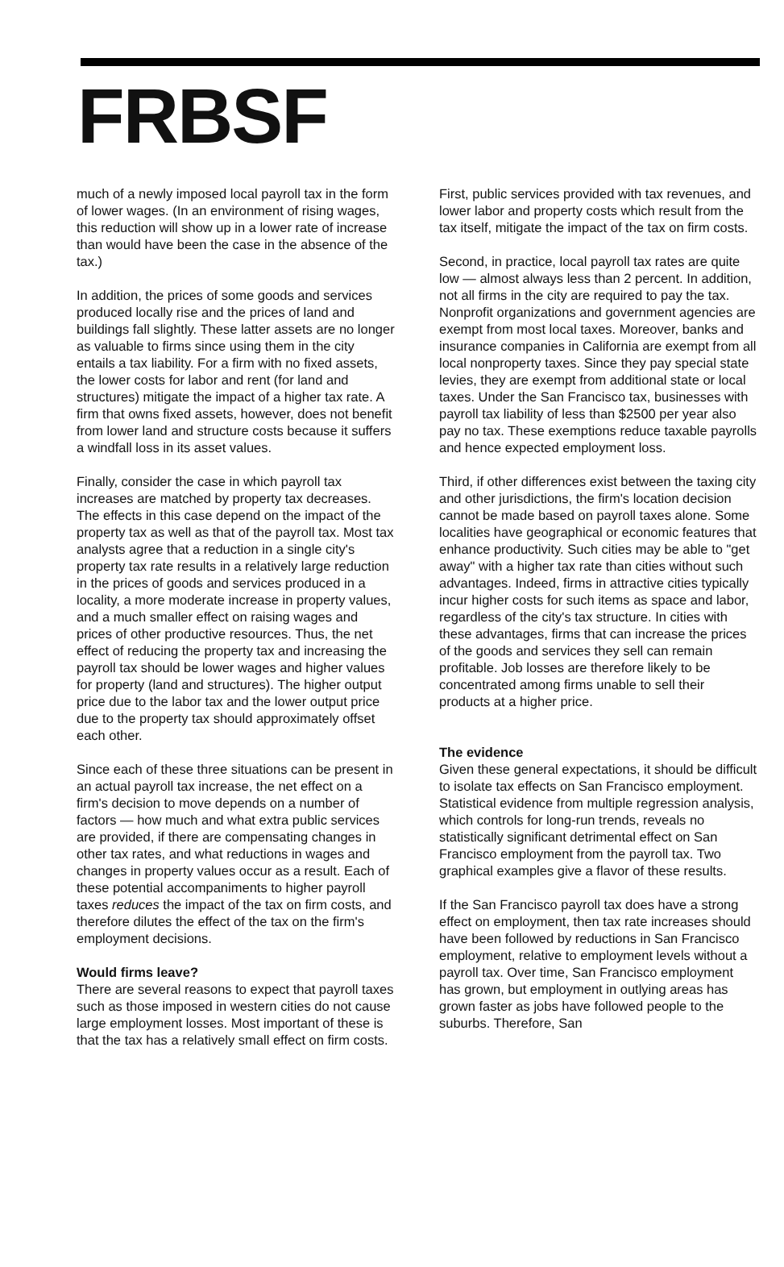FRBSF
much of a newly imposed local payroll tax in the form of lower wages. (In an environment of rising wages, this reduction will show up in a lower rate of increase than would have been the case in the absence of the tax.)
In addition, the prices of some goods and services produced locally rise and the prices of land and buildings fall slightly. These latter assets are no longer as valuable to firms since using them in the city entails a tax liability. For a firm with no fixed assets, the lower costs for labor and rent (for land and structures) mitigate the impact of a higher tax rate. A firm that owns fixed assets, however, does not benefit from lower land and structure costs because it suffers a windfall loss in its asset values.
Finally, consider the case in which payroll tax increases are matched by property tax decreases. The effects in this case depend on the impact of the property tax as well as that of the payroll tax. Most tax analysts agree that a reduction in a single city's property tax rate results in a relatively large reduction in the prices of goods and services produced in a locality, a more moderate increase in property values, and a much smaller effect on raising wages and prices of other productive resources. Thus, the net effect of reducing the property tax and increasing the payroll tax should be lower wages and higher values for property (land and structures). The higher output price due to the labor tax and the lower output price due to the property tax should approximately offset each other.
Since each of these three situations can be present in an actual payroll tax increase, the net effect on a firm's decision to move depends on a number of factors — how much and what extra public services are provided, if there are compensating changes in other tax rates, and what reductions in wages and changes in property values occur as a result. Each of these potential accompaniments to higher payroll taxes reduces the impact of the tax on firm costs, and therefore dilutes the effect of the tax on the firm's employment decisions.
Would firms leave?
There are several reasons to expect that payroll taxes such as those imposed in western cities do not cause large employment losses. Most important of these is that the tax has a relatively small effect on firm costs.
First, public services provided with tax revenues, and lower labor and property costs which result from the tax itself, mitigate the impact of the tax on firm costs.
Second, in practice, local payroll tax rates are quite low — almost always less than 2 percent. In addition, not all firms in the city are required to pay the tax. Nonprofit organizations and government agencies are exempt from most local taxes. Moreover, banks and insurance companies in California are exempt from all local nonproperty taxes. Since they pay special state levies, they are exempt from additional state or local taxes. Under the San Francisco tax, businesses with payroll tax liability of less than $2500 per year also pay no tax. These exemptions reduce taxable payrolls and hence expected employment loss.
Third, if other differences exist between the taxing city and other jurisdictions, the firm's location decision cannot be made based on payroll taxes alone. Some localities have geographical or economic features that enhance productivity. Such cities may be able to "get away" with a higher tax rate than cities without such advantages. Indeed, firms in attractive cities typically incur higher costs for such items as space and labor, regardless of the city's tax structure. In cities with these advantages, firms that can increase the prices of the goods and services they sell can remain profitable. Job losses are therefore likely to be concentrated among firms unable to sell their products at a higher price.
The evidence
Given these general expectations, it should be difficult to isolate tax effects on San Francisco employment. Statistical evidence from multiple regression analysis, which controls for long-run trends, reveals no statistically significant detrimental effect on San Francisco employment from the payroll tax. Two graphical examples give a flavor of these results.
If the San Francisco payroll tax does have a strong effect on employment, then tax rate increases should have been followed by reductions in San Francisco employment, relative to employment levels without a payroll tax. Over time, San Francisco employment has grown, but employment in outlying areas has grown faster as jobs have followed people to the suburbs. Therefore, San